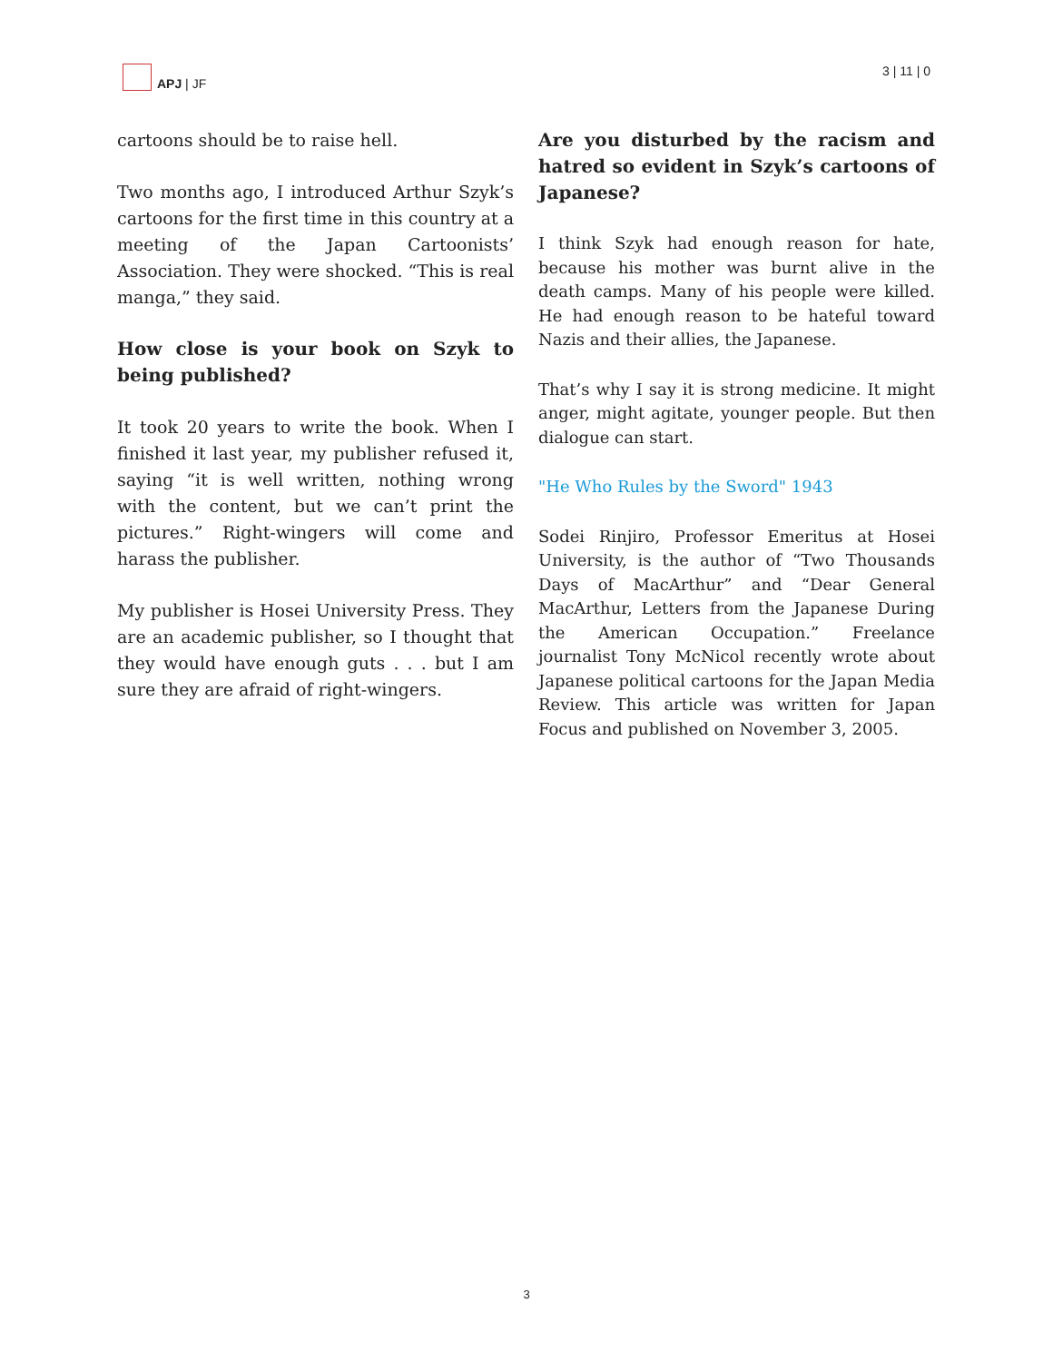APJ | JF 3 | 11 | 0
cartoons should be to raise hell.
Two months ago, I introduced Arthur Szyk’s cartoons for the first time in this country at a meeting of the Japan Cartoonists’ Association. They were shocked. “This is real manga,” they said.
How close is your book on Szyk to being published?
It took 20 years to write the book. When I finished it last year, my publisher refused it, saying “it is well written, nothing wrong with the content, but we can’t print the pictures.” Right-wingers will come and harass the publisher.
My publisher is Hosei University Press. They are an academic publisher, so I thought that they would have enough guts . . . but I am sure they are afraid of right-wingers.
Are you disturbed by the racism and hatred so evident in Szyk’s cartoons of Japanese?
I think Szyk had enough reason for hate, because his mother was burnt alive in the death camps. Many of his people were killed. He had enough reason to be hateful toward Nazis and their allies, the Japanese.
That’s why I say it is strong medicine. It might anger, might agitate, younger people. But then dialogue can start.
"He Who Rules by the Sword" 1943
Sodei Rinjiro, Professor Emeritus at Hosei University, is the author of “Two Thousands Days of MacArthur” and “Dear General MacArthur, Letters from the Japanese During the American Occupation.” Freelance journalist Tony McNicol recently wrote about Japanese political cartoons for the Japan Media Review. This article was written for Japan Focus and published on November 3, 2005.
3